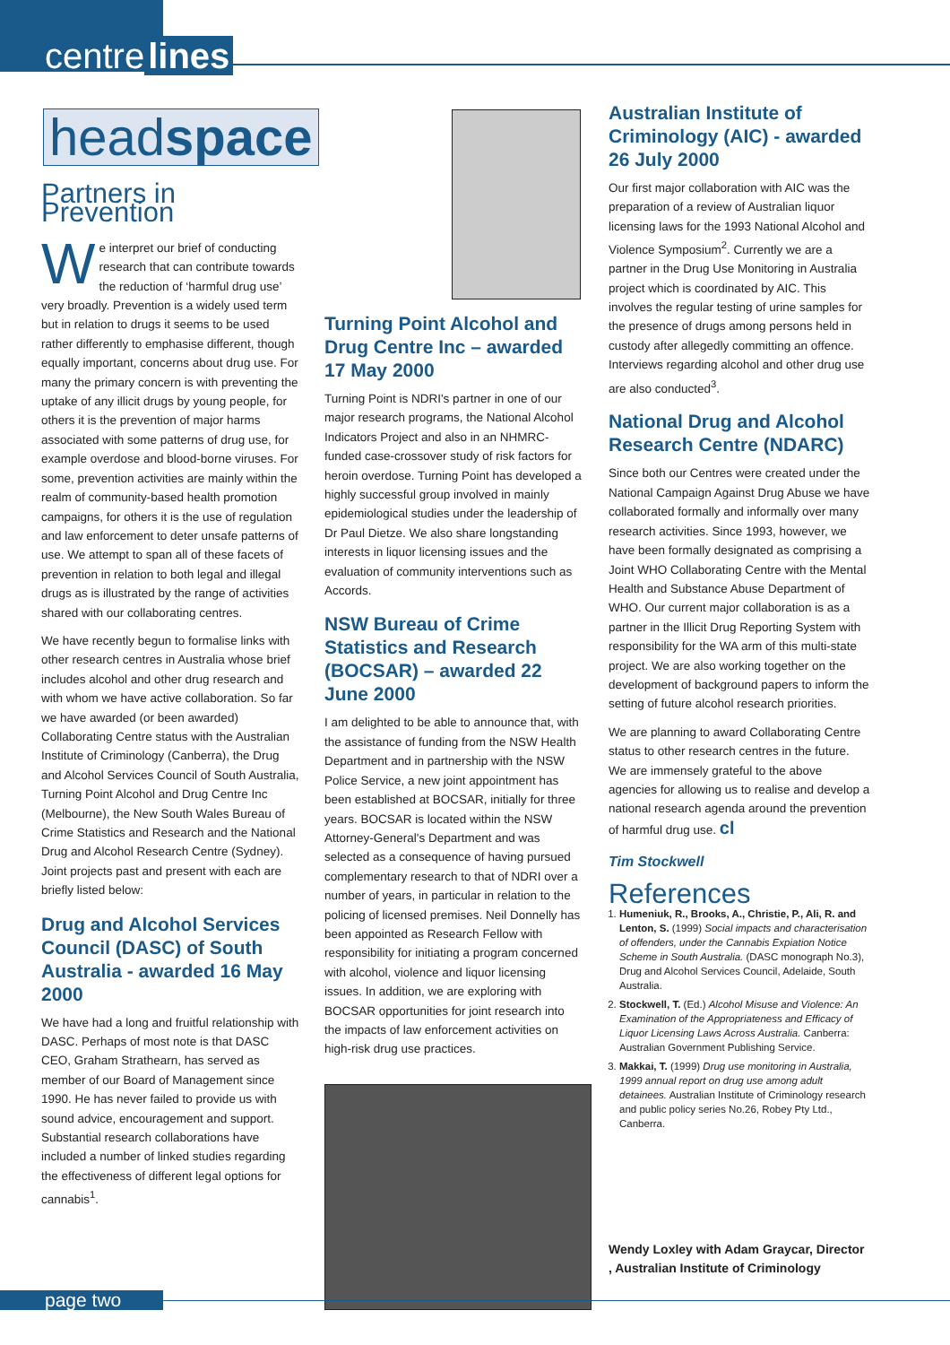centre lines
headspace
Partners in Prevention
We interpret our brief of conducting research that can contribute towards the reduction of ‘harmful drug use’ very broadly. Prevention is a widely used term but in relation to drugs it seems to be used rather differently to emphasise different, though equally important, concerns about drug use. For many the primary concern is with preventing the uptake of any illicit drugs by young people, for others it is the prevention of major harms associated with some patterns of drug use, for example overdose and blood-borne viruses. For some, prevention activities are mainly within the realm of community-based health promotion campaigns, for others it is the use of regulation and law enforcement to deter unsafe patterns of use. We attempt to span all of these facets of prevention in relation to both legal and illegal drugs as is illustrated by the range of activities shared with our collaborating centres.
We have recently begun to formalise links with other research centres in Australia whose brief includes alcohol and other drug research and with whom we have active collaboration. So far we have awarded (or been awarded) Collaborating Centre status with the Australian Institute of Criminology (Canberra), the Drug and Alcohol Services Council of South Australia, Turning Point Alcohol and Drug Centre Inc (Melbourne), the New South Wales Bureau of Crime Statistics and Research and the National Drug and Alcohol Research Centre (Sydney). Joint projects past and present with each are briefly listed below:
Drug and Alcohol Services Council (DASC) of South Australia - awarded 16 May 2000
We have had a long and fruitful relationship with DASC. Perhaps of most note is that DASC CEO, Graham Strathearn, has served as member of our Board of Management since 1990. He has never failed to provide us with sound advice, encouragement and support. Substantial research collaborations have included a number of linked studies regarding the effectiveness of different legal options for cannabis<sup>1</sup>.
Turning Point Alcohol and Drug Centre Inc – awarded 17 May 2000
Turning Point is NDRI's partner in one of our major research programs, the National Alcohol Indicators Project and also in an NHMRC-funded case-crossover study of risk factors for heroin overdose. Turning Point has developed a highly successful group involved in mainly epidemiological studies under the leadership of Dr Paul Dietze. We also share longstanding interests in liquor licensing issues and the evaluation of community interventions such as Accords.
NSW Bureau of Crime Statistics and Research (BOCSAR) – awarded 22 June 2000
I am delighted to be able to announce that, with the assistance of funding from the NSW Health Department and in partnership with the NSW Police Service, a new joint appointment has been established at BOCSAR, initially for three years. BOCSAR is located within the NSW Attorney-General's Department and was selected as a consequence of having pursued complementary research to that of NDRI over a number of years, in particular in relation to the policing of licensed premises. Neil Donnelly has been appointed as Research Fellow with responsibility for initiating a program concerned with alcohol, violence and liquor licensing issues. In addition, we are exploring with BOCSAR opportunities for joint research into the impacts of law enforcement activities on high-risk drug use practices.
Australian Institute of Criminology (AIC) - awarded 26 July 2000
Our first major collaboration with AIC was the preparation of a review of Australian liquor licensing laws for the 1993 National Alcohol and Violence Symposium<sup>2</sup>. Currently we are a partner in the Drug Use Monitoring in Australia project which is coordinated by AIC. This involves the regular testing of urine samples for the presence of drugs among persons held in custody after allegedly committing an offence. Interviews regarding alcohol and other drug use are also conducted<sup>3</sup>.
National Drug and Alcohol Research Centre (NDARC)
Since both our Centres were created under the National Campaign Against Drug Abuse we have collaborated formally and informally over many research activities. Since 1993, however, we have been formally designated as comprising a Joint WHO Collaborating Centre with the Mental Health and Substance Abuse Department of WHO. Our current major collaboration is as a partner in the Illicit Drug Reporting System with responsibility for the WA arm of this multi-state project. We are also working together on the development of background papers to inform the setting of future alcohol research priorities.
We are planning to award Collaborating Centre status to other research centres in the future. We are immensely grateful to the above agencies for allowing us to realise and develop a national research agenda around the prevention of harmful drug use. cl
Tim Stockwell
References
1. Humeniuk, R., Brooks, A., Christie, P., Ali, R. and Lenton, S. (1999) Social impacts and characterisation of offenders, under the Cannabis Expiation Notice Scheme in South Australia. (DASC monograph No.3), Drug and Alcohol Services Council, Adelaide, South Australia.
2. Stockwell, T. (Ed.) Alcohol Misuse and Violence: An Examination of the Appropriateness and Efficacy of Liquor Licensing Laws Across Australia. Canberra: Australian Government Publishing Service.
3. Makkai, T. (1999) Drug use monitoring in Australia, 1999 annual report on drug use among adult detainees. Australian Institute of Criminology research and public policy series No.26, Robey Pty Ltd., Canberra.
Wendy Loxley with Adam Graycar, Director , Australian Institute of Criminology
page two